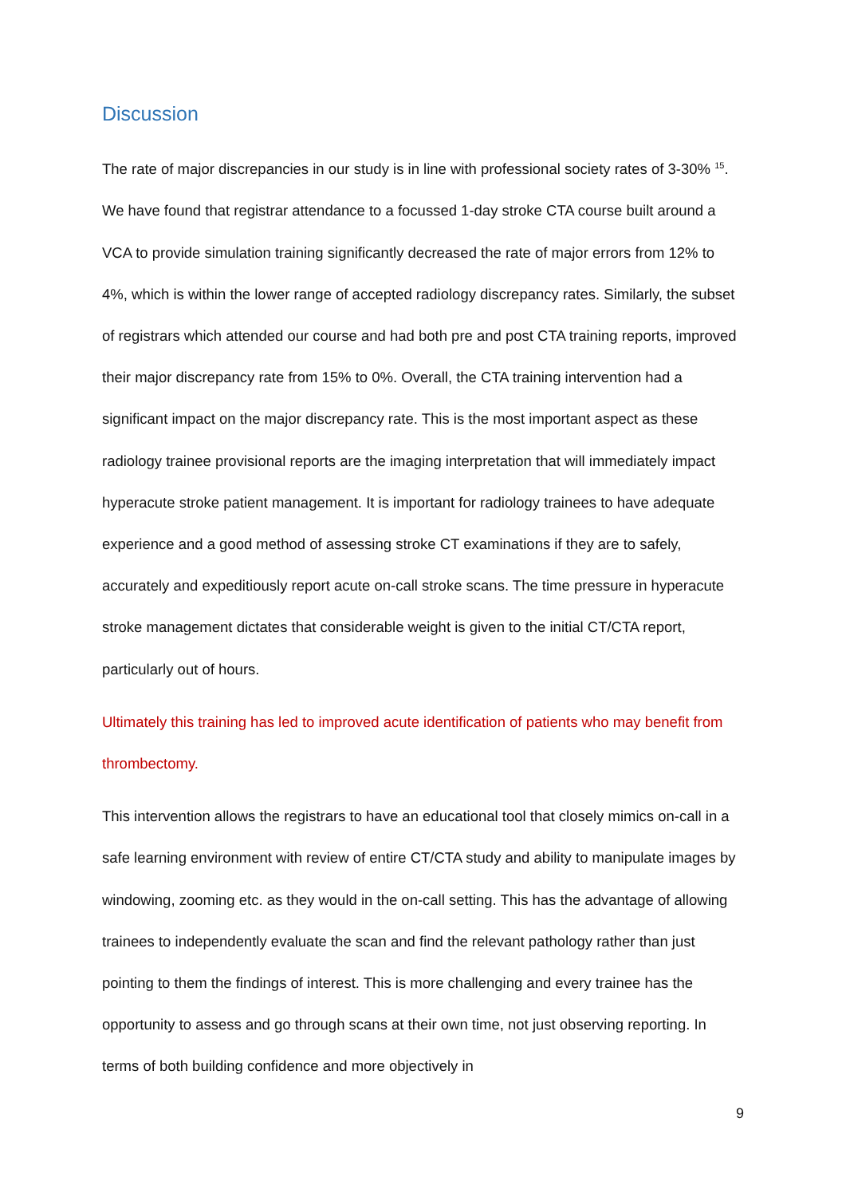Discussion
The rate of major discrepancies in our study is in line with professional society rates of 3-30% <sup>15</sup>. We have found that registrar attendance to a focussed 1-day stroke CTA course built around a VCA to provide simulation training significantly decreased the rate of major errors from 12% to 4%, which is within the lower range of accepted radiology discrepancy rates. Similarly, the subset of registrars which attended our course and had both pre and post CTA training reports, improved their major discrepancy rate from 15% to 0%. Overall, the CTA training intervention had a significant impact on the major discrepancy rate. This is the most important aspect as these radiology trainee provisional reports are the imaging interpretation that will immediately impact hyperacute stroke patient management. It is important for radiology trainees to have adequate experience and a good method of assessing stroke CT examinations if they are to safely, accurately and expeditiously report acute on-call stroke scans. The time pressure in hyperacute stroke management dictates that considerable weight is given to the initial CT/CTA report, particularly out of hours.
Ultimately this training has led to improved acute identification of patients who may benefit from thrombectomy.
This intervention allows the registrars to have an educational tool that closely mimics on-call in a safe learning environment with review of entire CT/CTA study and ability to manipulate images by windowing, zooming etc. as they would in the on-call setting. This has the advantage of allowing trainees to independently evaluate the scan and find the relevant pathology rather than just pointing to them the findings of interest. This is more challenging and every trainee has the opportunity to assess and go through scans at their own time, not just observing reporting. In terms of both building confidence and more objectively in
9